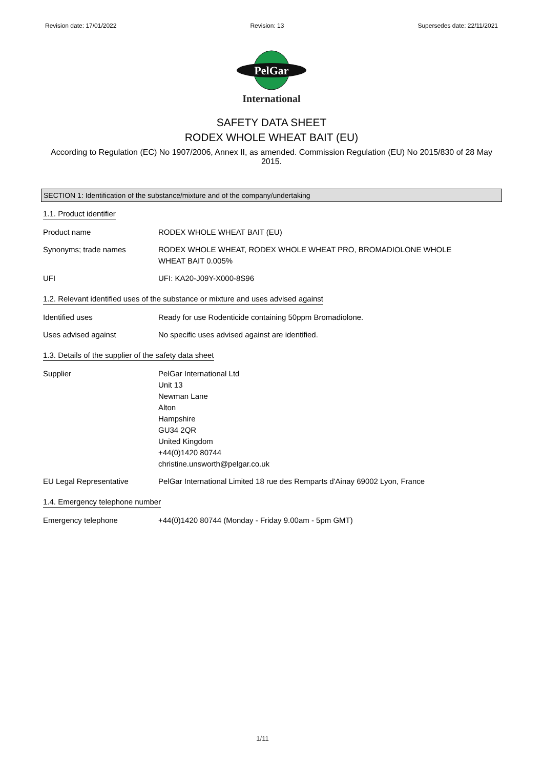Revision date: 17/01/2022 Revision: 13 Supersedes date: 22/11/2021
PelGar
International
SAFETY DATA SHEET
RODEX WHOLE WHEAT BAIT (EU)
According to Regulation (EC) No 1907/2006, Annex II, as amended. Commission Regulation (EU) No 2015/830 of 28 May 2015.
SECTION 1: Identification of the substance/mixture and of the company/undertaking
1.1. Product identifier
| Product name | RODEX WHOLE WHEAT BAIT (EU) |
| Synonyms; trade names | RODEX WHOLE WHEAT, RODEX WHOLE WHEAT PRO, BROMADIOLONE WHOLE WHEAT BAIT 0.005% |
| UFI | UFI: KA20-J09Y-X000-8S96 |
1.2. Relevant identified uses of the substance or mixture and uses advised against
| Identified uses | Ready for use Rodenticide containing 50ppm Bromadiolone. |
| Uses advised against | No specific uses advised against are identified. |
1.3. Details of the supplier of the safety data sheet
| Supplier | PelGar International Ltd Unit 13 Newman Lane Alton Hampshire GU34 2QR United Kingdom +44(0)1420 80744 christine.unsworth@pelgar.co.uk |
| EU Legal Representative | PelGar International Limited 18 rue des Remparts d'Ainay 69002 Lyon, France |
1.4. Emergency telephone number
| Emergency telephone | +44(0)1420 80744 (Monday - Friday 9.00am - 5pm GMT) |
1/11